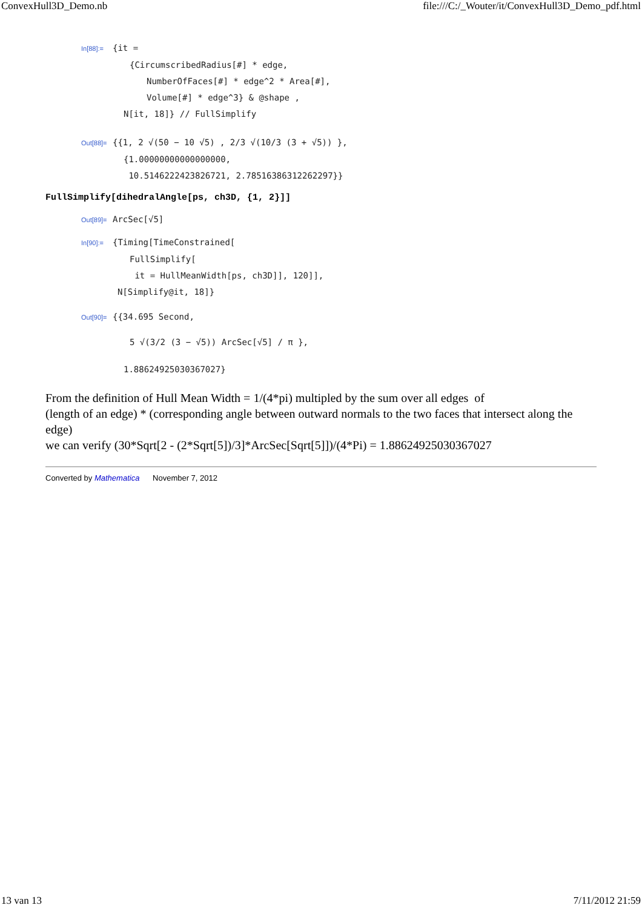ConvexHull3D_Demo.nb file:///C:/_Wouter/it/ConvexHull3D_Demo_pdf.html
In[88]:= {it =
{CircumscribedRadius[#] * edge,
NumberOfFaces[#] * edge^2 * Area[#],
Volume[#] * edge^3} & @shape ,
N[it, 18]} // FullSimplify
Out[88]= {{1, 2 √(50 − 10 √5) , 2/3 √(10/3 (3 + √5)) },
{1.00000000000000000,
10.5146222423826721, 2.78516386312262297}}
FullSimplify[dihedralAngle[ps, ch3D, {1, 2}]]
Out[89]= ArcSec[√5]
In[90]:= {Timing[TimeConstrained[
FullSimplify[
it = HullMeanWidth[ps, ch3D]], 120]],
N[Simplify@it, 18]}
Out[90]= {{34.695 Second,
5 √(3/2 (3 − √5)) ArcSec[√5] / π },
1.88624925030367027}
From the definition of Hull Mean Width = 1/(4*pi) multipled by the sum over all edges of
(length of an edge) * (corresponding angle between outward normals to the two faces that intersect along the edge)
we can verify (30*Sqrt[2 - (2*Sqrt[5])/3]*ArcSec[Sqrt[5]])/(4*Pi) = 1.88624925030367027
Converted by Mathematica November 7, 2012
13 van 13 7/11/2012 21:59